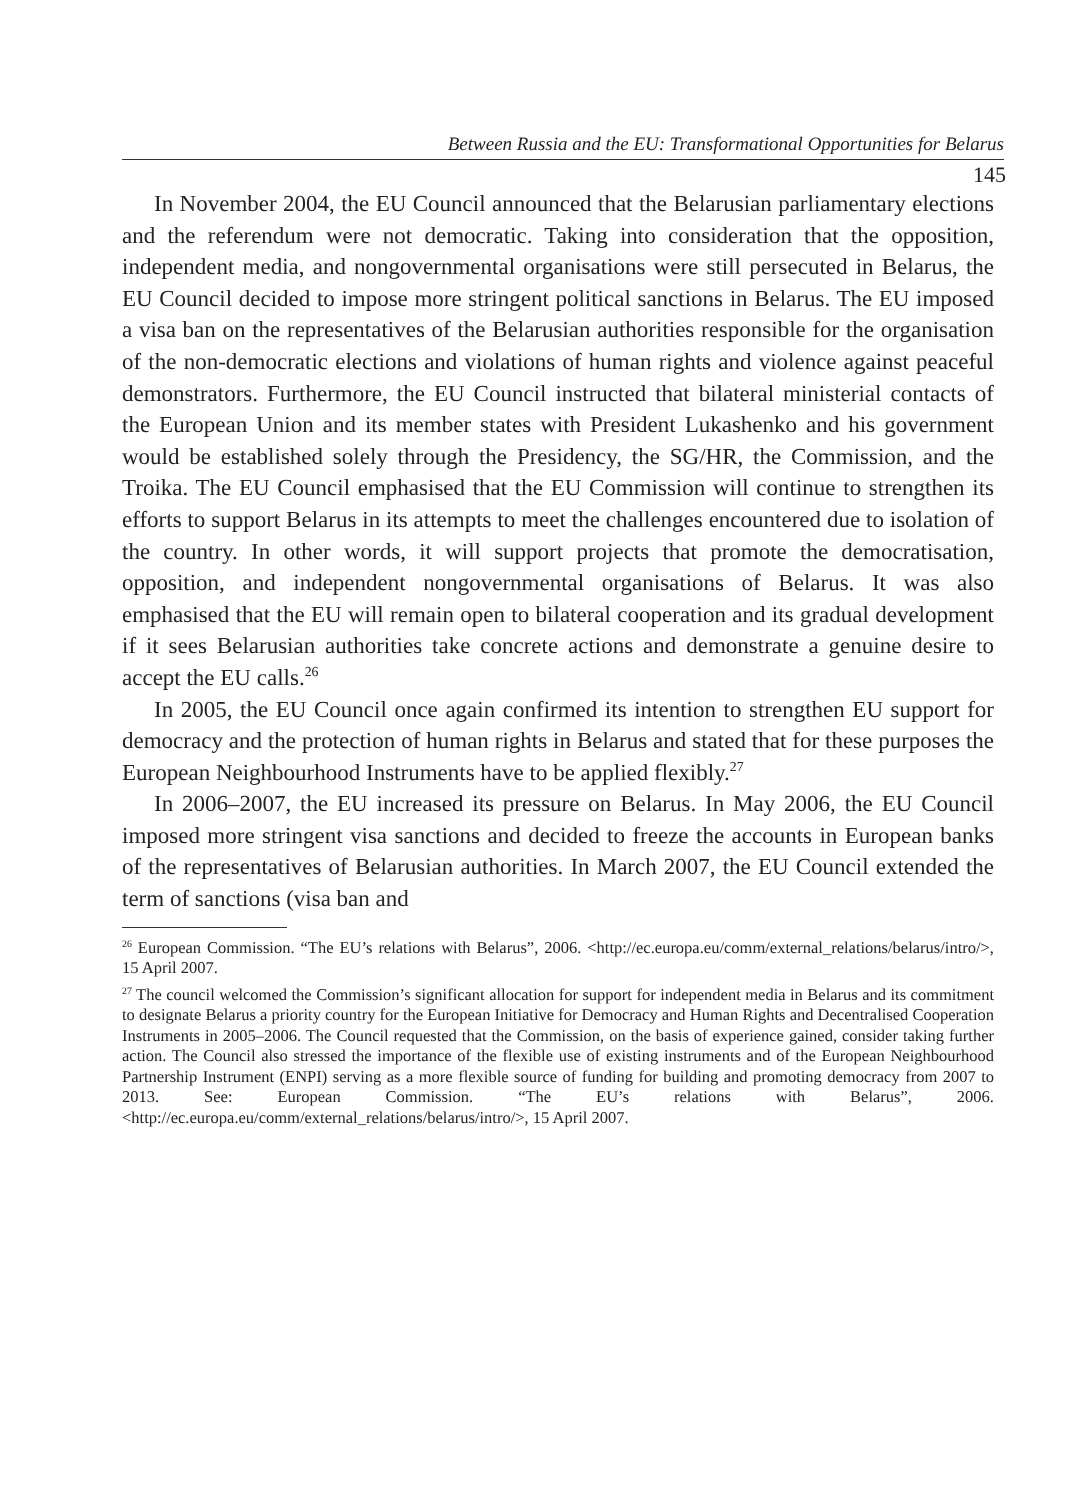Between Russia and the EU: Transformational Opportunities for Belarus
145
In November 2004, the EU Council announced that the Belarusian parliamentary elections and the referendum were not democratic. Taking into consideration that the opposition, independent media, and nongovernmental organisations were still persecuted in Belarus, the EU Council decided to impose more stringent political sanctions in Belarus. The EU imposed a visa ban on the representatives of the Belarusian authorities responsible for the organisation of the non-democratic elections and violations of human rights and violence against peaceful demonstrators. Furthermore, the EU Council instructed that bilateral ministerial contacts of the European Union and its member states with President Lukashenko and his government would be established solely through the Presidency, the SG/HR, the Commission, and the Troika. The EU Council emphasised that the EU Commission will continue to strengthen its efforts to support Belarus in its attempts to meet the challenges encountered due to isolation of the country. In other words, it will support projects that promote the democratisation, opposition, and independent nongovernmental organisations of Belarus. It was also emphasised that the EU will remain open to bilateral cooperation and its gradual development if it sees Belarusian authorities take concrete actions and demonstrate a genuine desire to accept the EU calls.<sup>26</sup>
In 2005, the EU Council once again confirmed its intention to strengthen EU support for democracy and the protection of human rights in Belarus and stated that for these purposes the European Neighbourhood Instruments have to be applied flexibly.<sup>27</sup>
In 2006–2007, the EU increased its pressure on Belarus. In May 2006, the EU Council imposed more stringent visa sanctions and decided to freeze the accounts in European banks of the representatives of Belarusian authorities. In March 2007, the EU Council extended the term of sanctions (visa ban and
<sup>26</sup> European Commission. “The EU’s relations with Belarus”, 2006. <http://ec.europa.eu/comm/external_relations/belarus/intro/>, 15 April 2007.
<sup>27</sup> The council welcomed the Commission’s significant allocation for support for independent media in Belarus and its commitment to designate Belarus a priority country for the European Initiative for Democracy and Human Rights and Decentralised Cooperation Instruments in 2005–2006. The Council requested that the Commission, on the basis of experience gained, consider taking further action. The Council also stressed the importance of the flexible use of existing instruments and of the European Neighbourhood Partnership Instrument (ENPI) serving as a more flexible source of funding for building and promoting democracy from 2007 to 2013. See: European Commission. “The EU’s relations with Belarus”, 2006. <http://ec.europa.eu/comm/external_relations/belarus/intro/>, 15 April 2007.